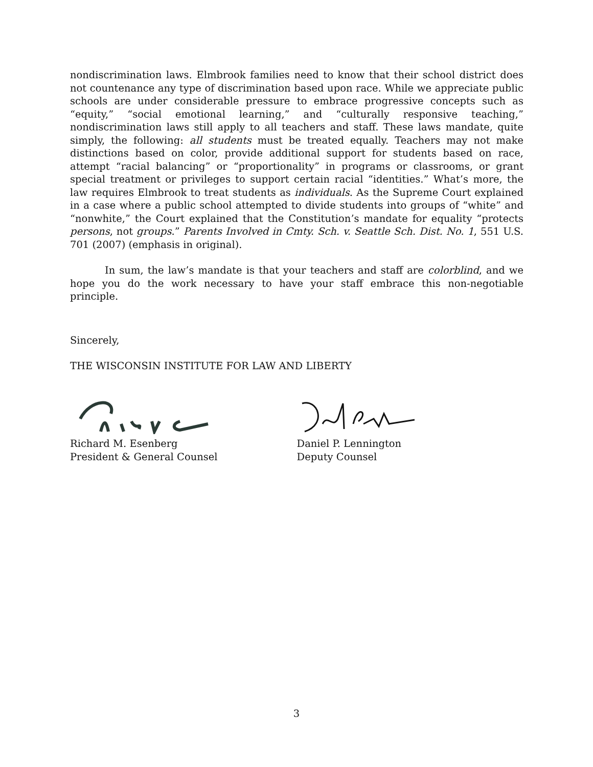nondiscrimination laws. Elmbrook families need to know that their school district does not countenance any type of discrimination based upon race. While we appreciate public schools are under considerable pressure to embrace progressive concepts such as “equity,” “social emotional learning,” and “culturally responsive teaching,” nondiscrimination laws still apply to all teachers and staff. These laws mandate, quite simply, the following: all students must be treated equally. Teachers may not make distinctions based on color, provide additional support for students based on race, attempt “racial balancing” or “proportionality” in programs or classrooms, or grant special treatment or privileges to support certain racial “identities.” What’s more, the law requires Elmbrook to treat students as individuals. As the Supreme Court explained in a case where a public school attempted to divide students into groups of “white” and “nonwhite,” the Court explained that the Constitution’s mandate for equality “protects persons, not groups.” Parents Involved in Cmty. Sch. v. Seattle Sch. Dist. No. 1, 551 U.S. 701 (2007) (emphasis in original).
In sum, the law’s mandate is that your teachers and staff are colorblind, and we hope you do the work necessary to have your staff embrace this non-negotiable principle.
Sincerely,
THE WISCONSIN INSTITUTE FOR LAW AND LIBERTY
Richard M. Esenberg
President & General Counsel
Daniel P. Lennington
Deputy Counsel
3